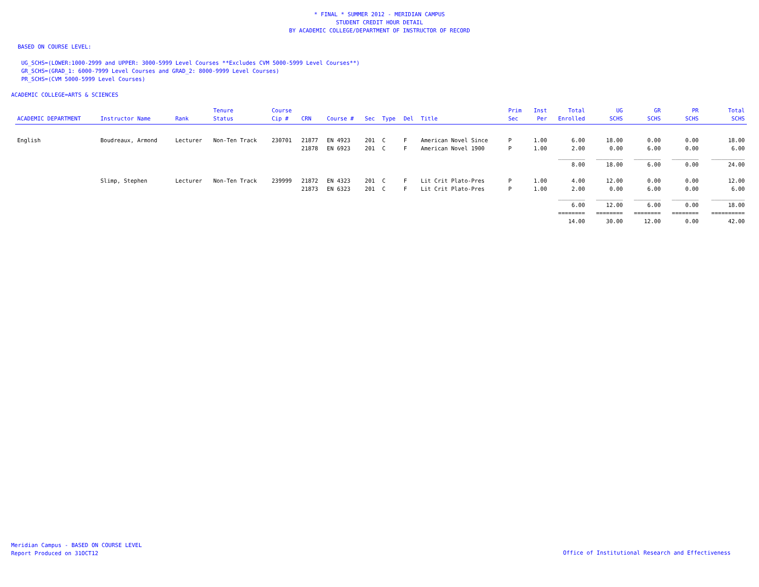* FINAL * SUMMER 2012 - MERIDIAN CAMPUS
STUDENT CREDIT HOUR DETAIL
BY ACADEMIC COLLEGE/DEPARTMENT OF INSTRUCTOR OF RECORD
BASED ON COURSE LEVEL:
UG_SCHS=(LOWER:1000-2999 and UPPER: 3000-5999 Level Courses **Excludes CVM 5000-5999 Level Courses**)
GR_SCHS=(GRAD_1: 6000-7999 Level Courses and GRAD_2: 8000-9999 Level Courses)
PR_SCHS=(CVM 5000-5999 Level Courses)
ACADEMIC COLLEGE=ARTS & SCIENCES
| ACADEMIC DEPARTMENT | Instructor Name | Rank | Tenure Status | Course Cip # | CRN | Course # | Sec | Type | Del | Title | Prim Sec | Inst Per | Total Enrolled | UG SCHS | GR SCHS | PR SCHS | Total SCHS |
| --- | --- | --- | --- | --- | --- | --- | --- | --- | --- | --- | --- | --- | --- | --- | --- | --- | --- |
| English | Boudreaux, Armond | Lecturer | Non-Ten Track | 230701 | 21877 | EN 4923 | 201 | C | F | American Novel Since | P | 1.00 | 6.00 | 18.00 | 0.00 | 0.00 | 18.00 |
| | | | | | 21878 | EN 6923 | 201 | C | F | American Novel 1900 | P | 1.00 | 2.00 | 0.00 | 6.00 | 0.00 | 6.00 |
| | | | | | | | | | | | | | ________ | ________ | ________ | ________ | __________ |
| | | | | | | | | | | | | | 8.00 | 18.00 | 6.00 | 0.00 | 24.00 |
| | Slimp, Stephen | Lecturer | Non-Ten Track | 239999 | 21872 | EN 4323 | 201 | C | F | Lit Crit Plato-Pres | P | 1.00 | 4.00 | 12.00 | 0.00 | 0.00 | 12.00 |
| | | | | | 21873 | EN 6323 | 201 | C | F | Lit Crit Plato-Pres | P | 1.00 | 2.00 | 0.00 | 6.00 | 0.00 | 6.00 |
| | | | | | | | | | | | | | ________ | ________ | ________ | ________ | __________ |
| | | | | | | | | | | | | | 6.00 | 12.00 | 6.00 | 0.00 | 18.00 |
| | | | | | | | | | | | | | ======== | ======== | ======== | ======== | ========== |
| | | | | | | | | | | | | | 14.00 | 30.00 | 12.00 | 0.00 | 42.00 |
Meridian Campus - BASED ON COURSE LEVEL
Report Produced on 31OCT12
Office of Institutional Research and Effectiveness